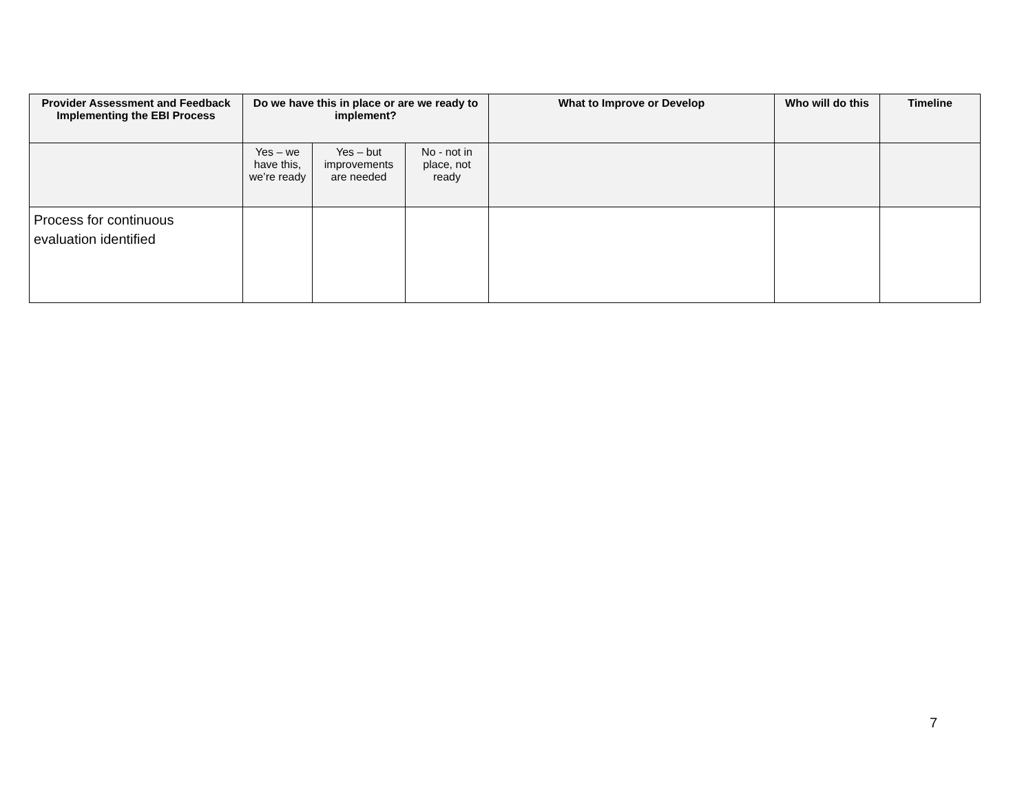| Provider Assessment and Feedback Implementing the EBI Process | Do we have this in place or are we ready to implement? | | | What to Improve or Develop | Who will do this | Timeline |
| --- | --- | --- | --- | --- | --- | --- |
| | Yes – we have this, we’re ready | Yes – but improvements are needed | No - not in place, not ready | | | |
| Process for continuous evaluation identified | | | | | | |
7